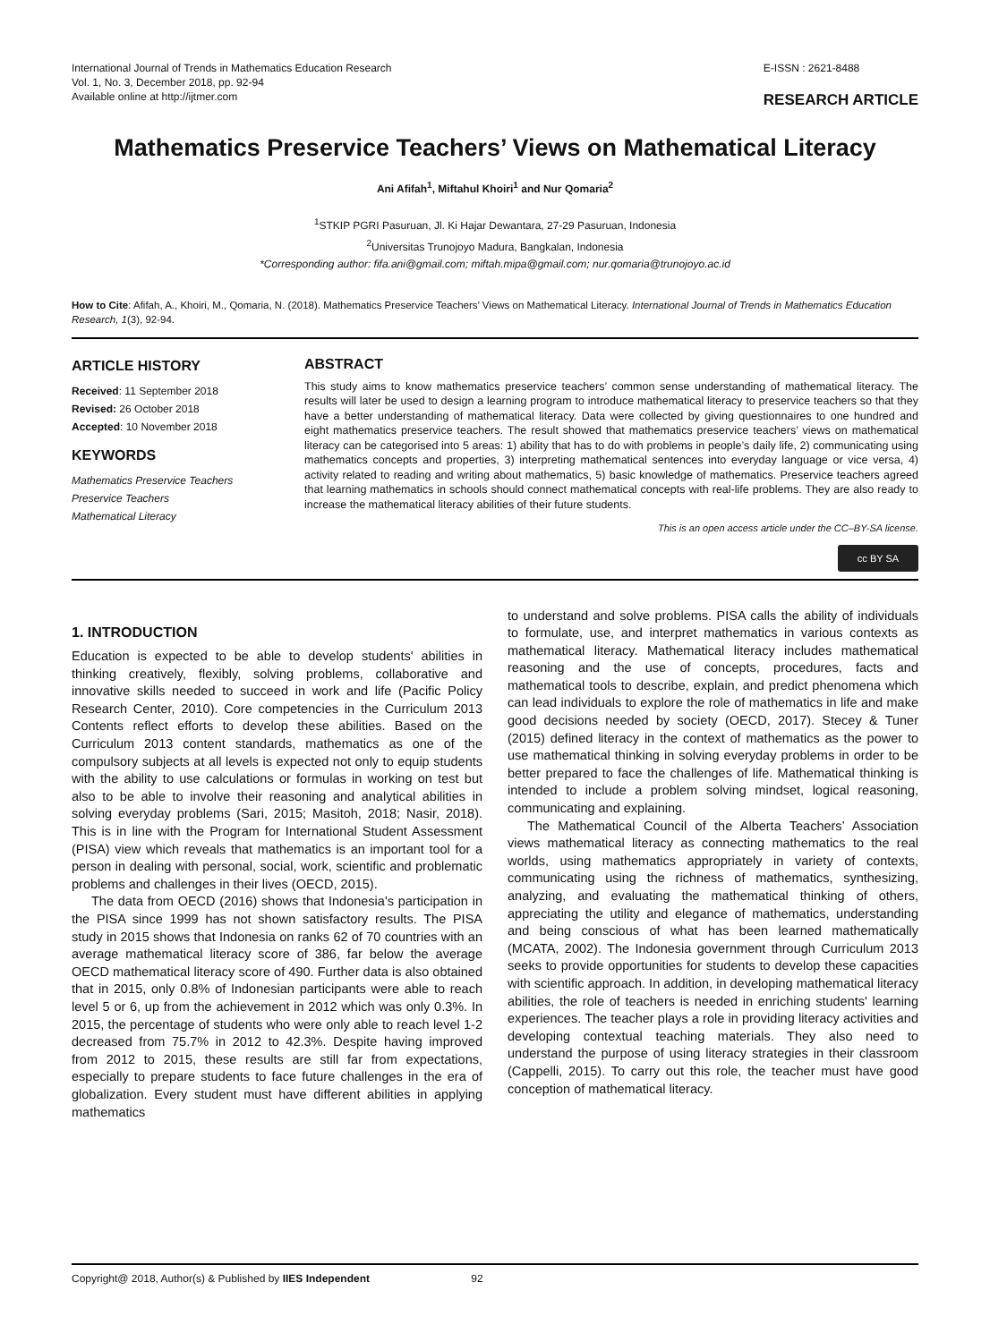International Journal of Trends in Mathematics Education Research
Vol. 1, No. 3, December 2018, pp. 92-94
Available online at http://ijtmer.com
E-ISSN : 2621-8488
RESEARCH ARTICLE
Mathematics Preservice Teachers’ Views on Mathematical Literacy
Ani Afifah<sup>1</sup>, Miftahul Khoiri<sup>1</sup> and Nur Qomaria<sup>2</sup>
<sup>1</sup> STKIP PGRI Pasuruan, Jl. Ki Hajar Dewantara, 27-29 Pasuruan, Indonesia
<sup>2</sup> Universitas Trunojoyo Madura, Bangkalan, Indonesia
*Corresponding author: fifa.ani@gmail.com; miftah.mipa@gmail.com; nur.qomaria@trunojoyo.ac.id
How to Cite: Afifah, A., Khoiri, M., Qomaria, N. (2018). Mathematics Preservice Teachers’ Views on Mathematical Literacy. International Journal of Trends in Mathematics Education Research, 1(3), 92-94.
ARTICLE HISTORY
Received: 11 September 2018
Revised: 26 October 2018
Accepted: 10 November 2018
KEYWORDS
Mathematics Preservice Teachers
Preservice Teachers
Mathematical Literacy
ABSTRACT
This study aims to know mathematics preservice teachers’ common sense understanding of mathematical literacy. The results will later be used to design a learning program to introduce mathematical literacy to preservice teachers so that they have a better understanding of mathematical literacy. Data were collected by giving questionnaires to one hundred and eight mathematics preservice teachers. The result showed that mathematics preservice teachers’ views on mathematical literacy can be categorised into 5 areas: 1) ability that has to do with problems in people’s daily life, 2) communicating using mathematics concepts and properties, 3) interpreting mathematical sentences into everyday language or vice versa, 4) activity related to reading and writing about mathematics, 5) basic knowledge of mathematics. Preservice teachers agreed that learning mathematics in schools should connect mathematical concepts with real-life problems. They are also ready to increase the mathematical literacy abilities of their future students.
This is an open access article under the CC–BY-SA license.
cc BY SA
1. INTRODUCTION
Education is expected to be able to develop students' abilities in thinking creatively, flexibly, solving problems, collaborative and innovative skills needed to succeed in work and life (Pacific Policy Research Center, 2010). Core competencies in the Curriculum 2013 Contents reflect efforts to develop these abilities. Based on the Curriculum 2013 content standards, mathematics as one of the compulsory subjects at all levels is expected not only to equip students with the ability to use calculations or formulas in working on test but also to be able to involve their reasoning and analytical abilities in solving everyday problems (Sari, 2015; Masitoh, 2018; Nasir, 2018). This is in line with the Program for International Student Assessment (PISA) view which reveals that mathematics is an important tool for a person in dealing with personal, social, work, scientific and problematic problems and challenges in their lives (OECD, 2015).
The data from OECD (2016) shows that Indonesia's participation in the PISA since 1999 has not shown satisfactory results. The PISA study in 2015 shows that Indonesia on ranks 62 of 70 countries with an average mathematical literacy score of 386, far below the average OECD mathematical literacy score of 490. Further data is also obtained that in 2015, only 0.8% of Indonesian participants were able to reach level 5 or 6, up from the achievement in 2012 which was only 0.3%. In 2015, the percentage of students who were only able to reach level 1-2 decreased from 75.7% in 2012 to 42.3%. Despite having improved from 2012 to 2015, these results are still far from expectations, especially to prepare students to face future challenges in the era of globalization. Every student must have different abilities in applying mathematics
to understand and solve problems. PISA calls the ability of individuals to formulate, use, and interpret mathematics in various contexts as mathematical literacy. Mathematical literacy includes mathematical reasoning and the use of concepts, procedures, facts and mathematical tools to describe, explain, and predict phenomena which can lead individuals to explore the role of mathematics in life and make good decisions needed by society (OECD, 2017). Stecey & Tuner (2015) defined literacy in the context of mathematics as the power to use mathematical thinking in solving everyday problems in order to be better prepared to face the challenges of life. Mathematical thinking is intended to include a problem solving mindset, logical reasoning, communicating and explaining.
The Mathematical Council of the Alberta Teachers’ Association views mathematical literacy as connecting mathematics to the real worlds, using mathematics appropriately in variety of contexts, communicating using the richness of mathematics, synthesizing, analyzing, and evaluating the mathematical thinking of others, appreciating the utility and elegance of mathematics, understanding and being conscious of what has been learned mathematically (MCATA, 2002). The Indonesia government through Curriculum 2013 seeks to provide opportunities for students to develop these capacities with scientific approach. In addition, in developing mathematical literacy abilities, the role of teachers is needed in enriching students' learning experiences. The teacher plays a role in providing literacy activities and developing contextual teaching materials. They also need to understand the purpose of using literacy strategies in their classroom (Cappelli, 2015). To carry out this role, the teacher must have good conception of mathematical literacy.
Copyright@ 2018, Author(s) & Published by IIES Independent 92